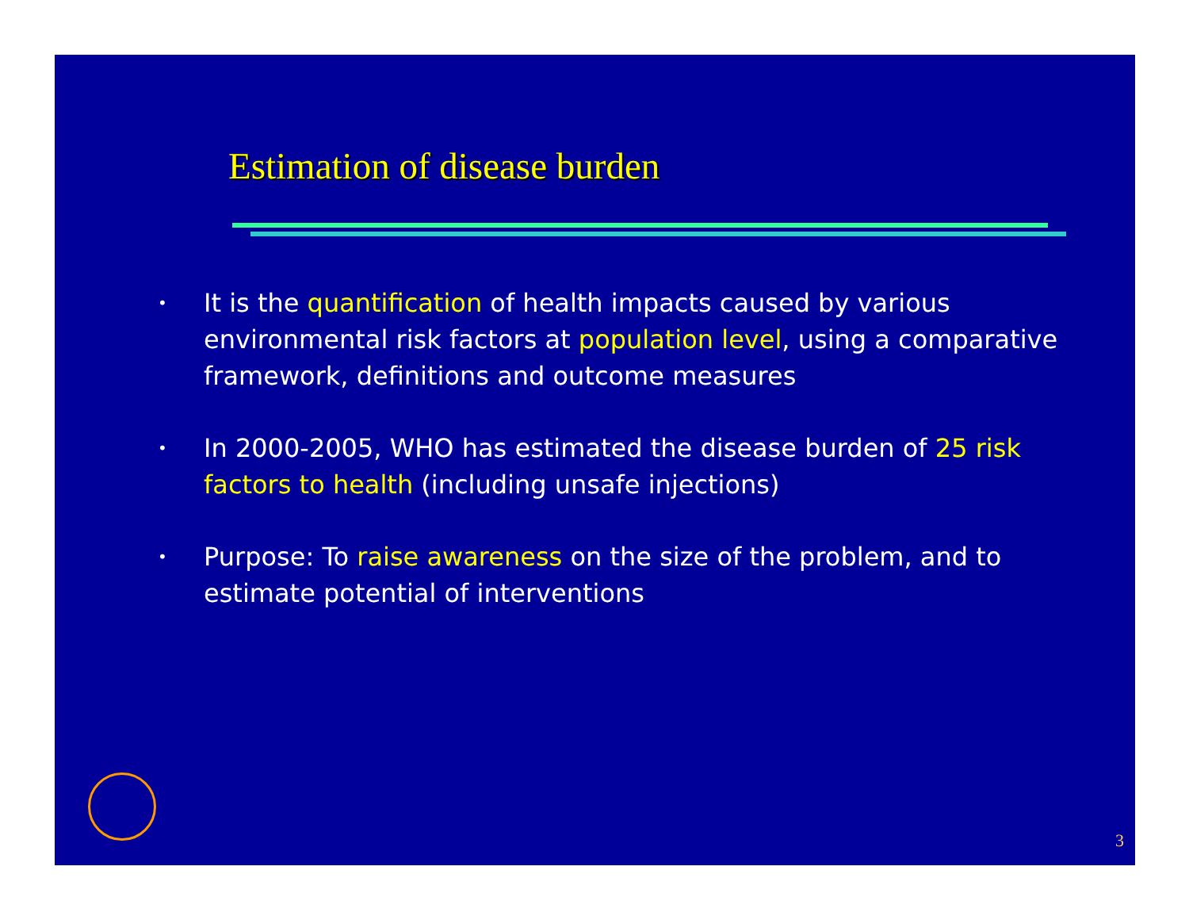Estimation of disease burden
• It is the quantification of health impacts caused by various environmental risk factors at population level, using a comparative framework, definitions and outcome measures
• In 2000-2005, WHO has estimated the disease burden of 25 risk factors to health (including unsafe injections)
• Purpose: To raise awareness on the size of the problem, and to estimate potential of interventions
3